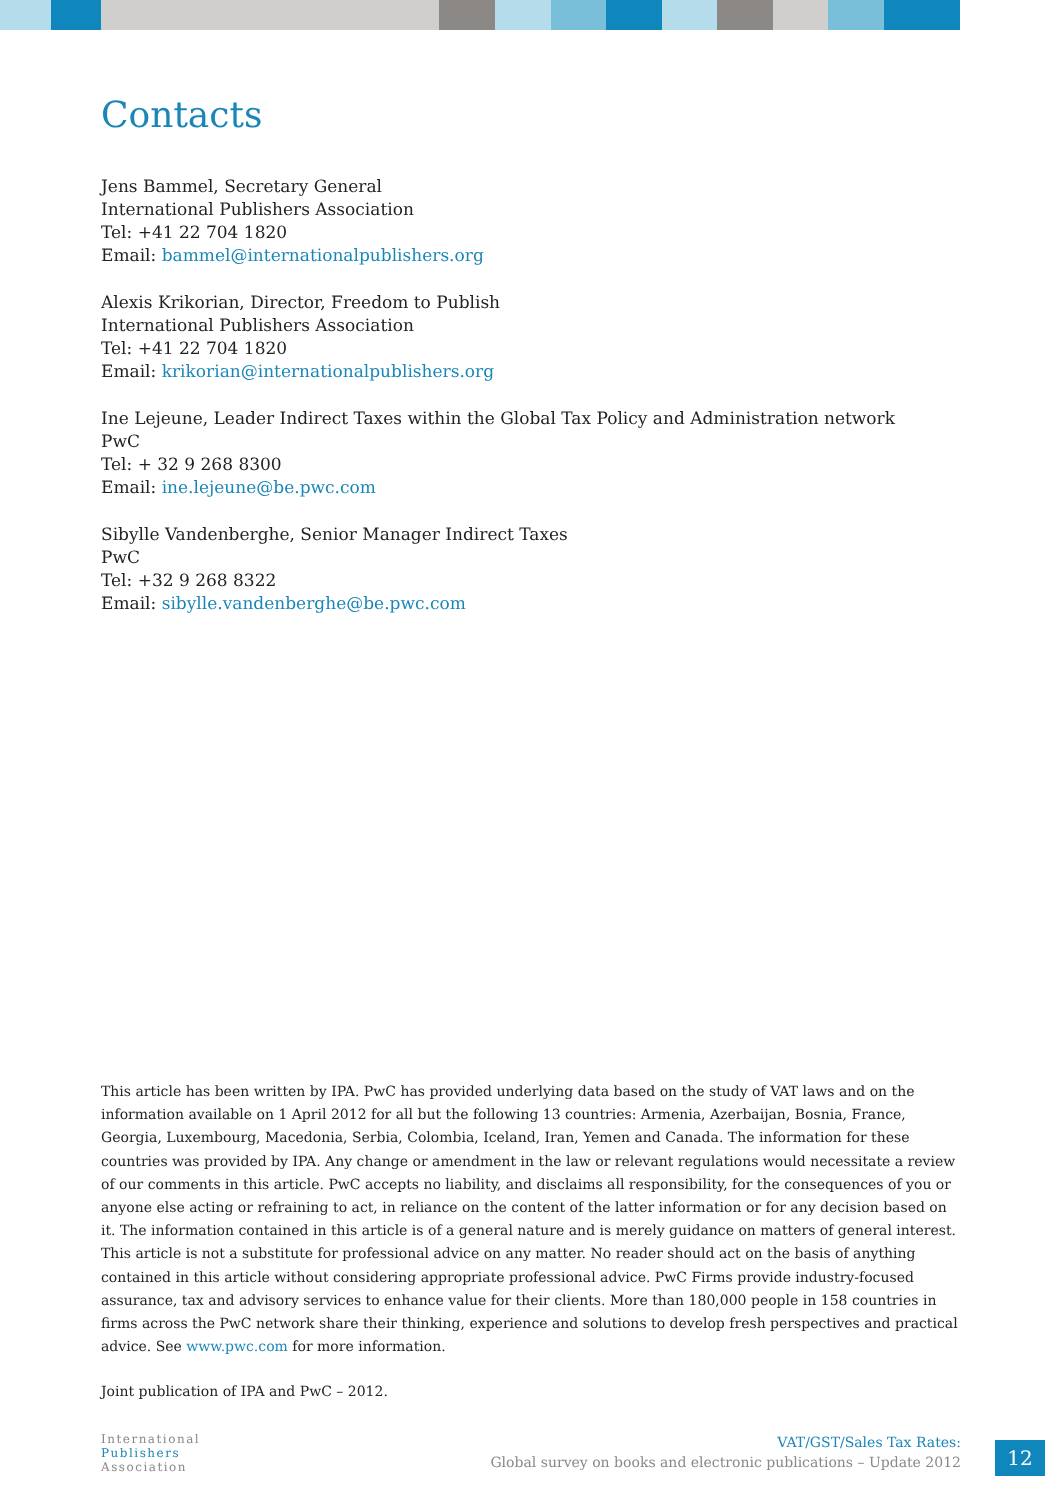Contacts
Jens Bammel, Secretary General
International Publishers Association
Tel: +41 22 704 1820
Email: bammel@internationalpublishers.org
Alexis Krikorian, Director, Freedom to Publish
International Publishers Association
Tel: +41 22 704 1820
Email: krikorian@internationalpublishers.org
Ine Lejeune, Leader Indirect Taxes within the Global Tax Policy and Administration network
PwC
Tel: + 32 9 268 8300
Email: ine.lejeune@be.pwc.com
Sibylle Vandenberghe, Senior Manager Indirect Taxes
PwC
Tel: +32 9 268 8322
Email: sibylle.vandenberghe@be.pwc.com
This article has been written by IPA. PwC has provided underlying data based on the study of VAT laws and on the information available on 1 April 2012 for all but the following 13 countries: Armenia, Azerbaijan, Bosnia, France, Georgia, Luxembourg, Macedonia, Serbia, Colombia, Iceland, Iran, Yemen and Canada. The information for these countries was provided by IPA. Any change or amendment in the law or relevant regulations would necessitate a review of our comments in this article. PwC accepts no liability, and disclaims all responsibility, for the consequences of you or anyone else acting or refraining to act, in reliance on the content of the latter information or for any decision based on it. The information contained in this article is of a general nature and is merely guidance on matters of general interest. This article is not a substitute for professional advice on any matter. No reader should act on the basis of anything contained in this article without considering appropriate professional advice. PwC Firms provide industry-focused assurance, tax and advisory services to enhance value for their clients. More than 180,000 people in 158 countries in firms across the PwC network share their thinking, experience and solutions to develop fresh perspectives and practical advice. See www.pwc.com for more information.
Joint publication of IPA and PwC – 2012.
International
Publishers
Association
VAT/GST/Sales Tax Rates:
Global survey on books and electronic publications – Update 2012
12